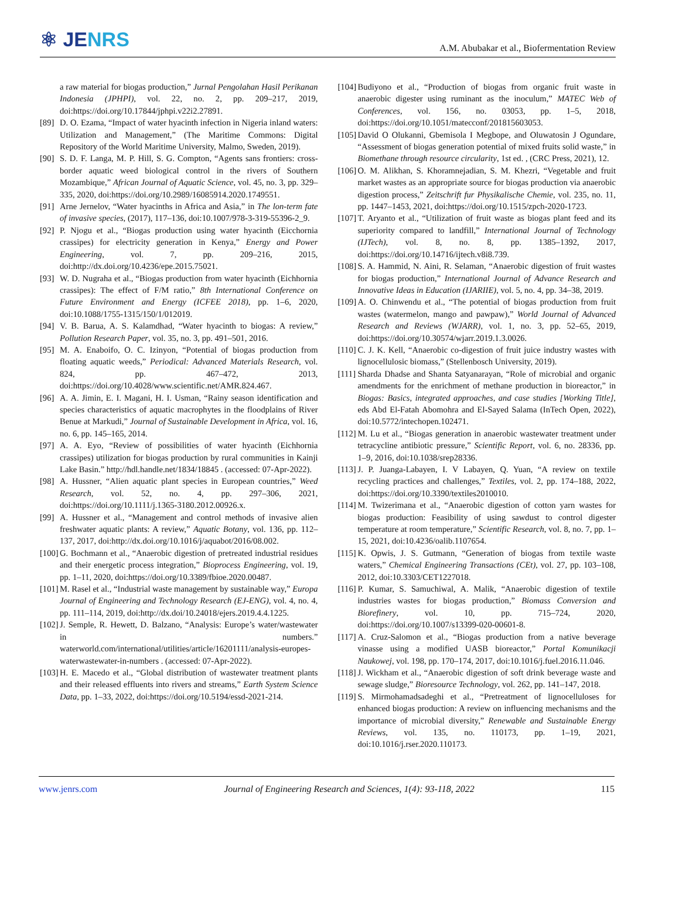⚛ JENRS
A.M. Abubakar et al., Biofermentation Review
a raw material for biogas production,” Jurnal Pengolahan Hasil Perikanan Indonesia (JPHPI), vol. 22, no. 2, pp. 209–217, 2019, doi:https://doi.org/10.17844/jphpi.v22i2.27891.
[89]
D. O. Ezama, “Impact of water hyacinth infection in Nigeria inland waters: Utilization and Management,” (The Maritime Commons: Digital Repository of the World Maritime University, Malmo, Sweden, 2019).
[90]
S. D. F. Langa, M. P. Hill, S. G. Compton, “Agents sans frontiers: cross-border aquatic weed biological control in the rivers of Southern Mozambique,” African Journal of Aquatic Science, vol. 45, no. 3, pp. 329–335, 2020, doi:https://doi.org/10.2989/16085914.2020.1749551.
[91]
Arne Jernelov, “Water hyacinths in Africa and Asia,” in The lon-term fate of invasive species, (2017), 117–136, doi:10.1007/978-3-319-55396-2_9.
[92]
P. Njogu et al., “Biogas production using water hyacinth (Eicchornia crassipes) for electricity generation in Kenya,” Energy and Power Engineering, vol. 7, pp. 209–216, 2015, doi:http://dx.doi.org/10.4236/epe.2015.75021.
[93]
W. D. Nugraha et al., “Biogas production from water hyacinth (Eichhornia crassipes): The effect of F/M ratio,” 8th International Conference on Future Environment and Energy (ICFEE 2018), pp. 1–6, 2020, doi:10.1088/1755-1315/150/1/012019.
[94]
V. B. Barua, A. S. Kalamdhad, “Water hyacinth to biogas: A review,” Pollution Research Paper, vol. 35, no. 3, pp. 491–501, 2016.
[95]
M. A. Enaboifo, O. C. Izinyon, “Potential of biogas production from floating aquatic weeds,” Periodical: Advanced Materials Research, vol. 824, pp. 467–472, 2013, doi:https://doi.org/10.4028/www.scientific.net/AMR.824.467.
[96]
A. A. Jimin, E. I. Magani, H. I. Usman, “Rainy season identification and species characteristics of aquatic macrophytes in the floodplains of River Benue at Markudi,” Journal of Sustainable Development in Africa, vol. 16, no. 6, pp. 145–165, 2014.
[97]
A. A. Eyo, “Review of possibilities of water hyacinth (Eichhornia crassipes) utilization for biogas production by rural communities in Kainji Lake Basin.” http://hdl.handle.net/1834/18845 . (accessed: 07-Apr-2022).
[98]
A. Hussner, “Alien aquatic plant species in European countries,” Weed Research, vol. 52, no. 4, pp. 297–306, 2021, doi:https://doi.org/10.1111/j.1365-3180.2012.00926.x.
[99]
A. Hussner et al., “Management and control methods of invasive alien freshwater aquatic plants: A review,” Aquatic Botany, vol. 136, pp. 112–137, 2017, doi:http://dx.doi.org/10.1016/j/aquabot/2016/08.002.
[100]
G. Bochmann et al., “Anaerobic digestion of pretreated industrial residues and their energetic process integration,” Bioprocess Engineering, vol. 19, pp. 1–11, 2020, doi:https://doi.org/10.3389/fbioe.2020.00487.
[101]
M. Rasel et al., “Industrial waste management by sustainable way,” Europa Journal of Engineering and Technology Research (EJ-ENG), vol. 4, no. 4, pp. 111–114, 2019, doi:http://dx.doi/10.24018/ejers.2019.4.4.1225.
[102]
J. Semple, R. Hewett, D. Balzano, “Analysis: Europe’s water/wastewater in numbers.” waterworld.com/international/utilities/article/16201111/analysis-europes-waterwastewater-in-numbers . (accessed: 07-Apr-2022).
[103]
H. E. Macedo et al., “Global distribution of wastewater treatment plants and their released effluents into rivers and streams,” Earth System Science Data, pp. 1–33, 2022, doi:https://doi.org/10.5194/essd-2021-214.
[104]
Budiyono et al., “Production of biogas from organic fruit waste in anaerobic digester using ruminant as the inoculum,” MATEC Web of Conferences, vol. 156, no. 03053, pp. 1–5, 2018, doi:https://doi.org/10.1051/matecconf/201815603053.
[105]
David O Olukanni, Gbemisola I Megbope, and Oluwatosin J Ogundare, “Assessment of biogas generation potential of mixed fruits solid waste,” in Biomethane through resource circularity, 1st ed. , (CRC Press, 2021), 12.
[106]
O. M. Alikhan, S. Khoramnejadian, S. M. Khezri, “Vegetable and fruit market wastes as an appropriate source for biogas production via anaerobic digestion process,” Zeitschrift fur Physikalische Chemie, vol. 235, no. 11, pp. 1447–1453, 2021, doi:https://doi.org/10.1515/zpch-2020-1723.
[107]
T. Aryanto et al., “Utilization of fruit waste as biogas plant feed and its superiority compared to landfill,” International Journal of Technology (IJTech), vol. 8, no. 8, pp. 1385–1392, 2017, doi:https://doi.org/10.14716/ijtech.v8i8.739.
[108]
S. A. Hammid, N. Aini, R. Selaman, “Anaerobic digestion of fruit wastes for biogas production,” International Journal of Advance Research and Innovative Ideas in Education (IJARIIE), vol. 5, no. 4, pp. 34–38, 2019.
[109]
A. O. Chinwendu et al., “The potential of biogas production from fruit wastes (watermelon, mango and pawpaw),” World Journal of Advanced Research and Reviews (WJARR), vol. 1, no. 3, pp. 52–65, 2019, doi:https://doi.org/10.30574/wjarr.2019.1.3.0026.
[110]
C. J. K. Kell, “Anaerobic co-digestion of fruit juice industry wastes with lignocellulosic biomass,” (Stellenbosch University, 2019).
[111]
Sharda Dhadse and Shanta Satyanarayan, “Role of microbial and organic amendments for the enrichment of methane production in bioreactor,” in Biogas: Basics, integrated approaches, and case studies [Working Title], eds Abd El-Fatah Abomohra and El-Sayed Salama (InTech Open, 2022), doi:10.5772/intechopen.102471.
[112]
M. Lu et al., “Biogas generation in anaerobic wastewater treatment under tetracycline antibiotic pressure,” Scientific Report, vol. 6, no. 28336, pp. 1–9, 2016, doi:10.1038/srep28336.
[113]
J. P. Juanga-Labayen, I. V Labayen, Q. Yuan, “A review on textile recycling practices and challenges,” Textiles, vol. 2, pp. 174–188, 2022, doi:https://doi.org/10.3390/textiles2010010.
[114]
M. Twizerimana et al., “Anaerobic digestion of cotton yarn wastes for biogas production: Feasibility of using sawdust to control digester temperature at room temperature,” Scientific Research, vol. 8, no. 7, pp. 1–15, 2021, doi:10.4236/oalib.1107654.
[115]
K. Opwis, J. S. Gutmann, “Generation of biogas from textile waste waters,” Chemical Engineering Transactions (CEt), vol. 27, pp. 103–108, 2012, doi:10.3303/CET1227018.
[116]
P. Kumar, S. Samuchiwal, A. Malik, “Anaerobic digestion of textile industries wastes for biogas production,” Biomass Conversion and Biorefinery, vol. 10, pp. 715–724, 2020, doi:https://doi.org/10.1007/s13399-020-00601-8.
[117]
A. Cruz-Salomon et al., “Biogas production from a native beverage vinasse using a modified UASB bioreactor,” Portal Komunikacji Naukowej, vol. 198, pp. 170–174, 2017, doi:10.1016/j.fuel.2016.11.046.
[118]
J. Wickham et al., “Anaerobic digestion of soft drink beverage waste and sewage sludge,” Bioresource Technology, vol. 262, pp. 141–147, 2018.
[119]
S. Mirmohamadsadeghi et al., “Pretreatment of lignocelluloses for enhanced biogas production: A review on influencing mechanisms and the importance of microbial diversity,” Renewable and Sustainable Energy Reviews, vol. 135, no. 110173, pp. 1–19, 2021, doi:10.1016/j.rser.2020.110173.
www.jenrs.com Journal of Engineering Research and Sciences, 1(4): 93-118, 2022 115